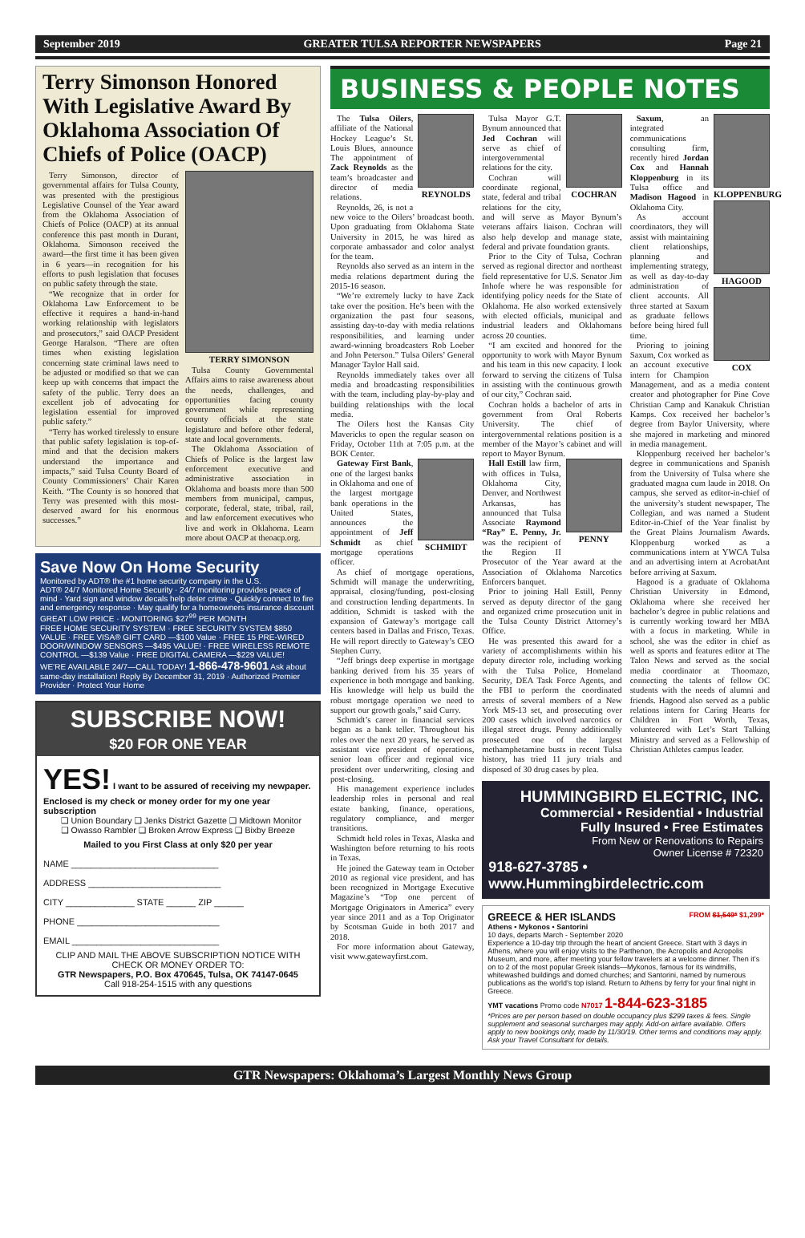September 2019 GREATER TULSA REPORTER NEWSPAPERS Page 21
Terry Simonson Honored With Legislative Award By Oklahoma Association Of Chiefs of Police (OACP)
TERRY SIMONSON
Tulsa County Governmental Affairs aims to raise awareness about the needs, challenges, and opportunities facing county government while representing county officials at the state legislature and before other federal, state and local governments.
The Oklahoma Association of Chiefs of Police is the largest law enforcement executive and administrative association in Oklahoma and boasts more than 500 members from municipal, campus, corporate, federal, state, tribal, rail, and law enforcement executives who live and work in Oklahoma. Learn more about OACP at theoacp.org.
Terry Simonson, director of governmental affairs for Tulsa County, was presented with the prestigious Legislative Counsel of the Year award from the Oklahoma Association of Chiefs of Police (OACP) at its annual conference this past month in Durant, Oklahoma. Simonson received the award—the first time it has been given in 6 years—in recognition for his efforts to push legislation that focuses on public safety through the state.
“We recognize that in order for Oklahoma Law Enforcement to be effective it requires a hand-in-hand working relationship with legislators and prosecutors,” said OACP President George Haralson. “There are often times when existing legislation concerning state criminal laws need to be adjusted or modified so that we can keep up with concerns that impact the safety of the public. Terry does an excellent job of advocating for legislation essential for improved public safety.”
“Terry has worked tirelessly to ensure that public safety legislation is top-of-mind and that the decision makers understand the importance and impacts,” said Tulsa County Board of County Commissioners’ Chair Karen Keith. “The County is so honored that Terry was presented with this most-deserved award for his enormous successes.”
Save Now On Home Security
Monitored by ADT® the #1 home security company in the U.S.
ADT® 24/7 Monitored Home Security · 24/7 monitoring provides peace of mind · Yard sign and window decals help deter crime · Quickly connect to fire and emergency response · May qualify for a homeowners insurance discount
GREAT LOW PRICE · MONITORING $27<sup>99</sup> PER MONTH
FREE HOME SECURITY SYSTEM · FREE SECURITY SYSTEM $850 VALUE · FREE VISA® GIFT CARD —$100 Value · FREE 15 PRE-WIRED DOOR/WINDOW SENSORS —$495 VALUE! · FREE WIRELESS REMOTE CONTROL —$139 Value · FREE DIGITAL CAMERA —$229 VALUE!
WE’RE AVAILABLE 24/7—CALL TODAY! 1-866-478-9601 Ask about same-day installation! Reply By December 31, 2019 · Authorized Premier Provider · Protect Your Home
SUBSCRIBE NOW!
$20 FOR ONE YEAR
YES! I want to be assured of receiving my newpaper. Enclosed is my check or money order for my one year subscription
❑ Union Boundary ❑ Jenks District Gazette ❑ Midtown Monitor
❑ Owasso Rambler ❑ Broken Arrow Express ❑ Bixby Breeze
Mailed to you First Class at only $20 per year
NAME ______________________________
ADDRESS ___________________________
CITY ______________ STATE ______ ZIP ______
PHONE _____________________________
EMAIL ______________________________
CLIP AND MAIL THE ABOVE SUBSCRIPTION NOTICE WITH CHECK OR MONEY ORDER TO:
GTR Newspapers, P.O. Box 470645, Tulsa, OK 74147-0645
Call 918-254-1515 with any questions
BUSINESS & PEOPLE NOTES
REYNOLDS
The Tulsa Oilers, affiliate of the National Hockey League’s St. Louis Blues, announce The appointment of Zack Reynolds as the team’s broadcaster and director of media relations.
Reynolds, 26, is not a new voice to the Oilers’ broadcast booth. Upon graduating from Oklahoma State University in 2015, he was hired as corporate ambassador and color analyst for the team.
Reynolds also served as an intern in the media relations department during the 2015-16 season.
“We’re extremely lucky to have Zack take over the position. He’s been with the organization the past four seasons, assisting day-to-day with media relations responsibilities, and learning under award-winning broadcasters Rob Loeber and John Peterson.” Tulsa Oilers’ General Manager Taylor Hall said.
Reynolds immediately takes over all media and broadcasting responsibilities with the team, including play-by-play and building relationships with the local media.
The Oilers host the Kansas City Mavericks to open the regular season on Friday, October 11th at 7:05 p.m. at the BOK Center.
SCHMIDT
Gateway First Bank, one of the largest banks in Oklahoma and one of the largest mortgage bank operations in the United States, announces the appointment of Jeff Schmidt as chief mortgage operations officer.
As chief of mortgage operations, Schmidt will manage the underwriting, appraisal, closing/funding, post-closing and construction lending departments. In addition, Schmidt is tasked with the expansion of Gateway’s mortgage call centers based in Dallas and Frisco, Texas. He will report directly to Gateway’s CEO Stephen Curry.
“Jeff brings deep expertise in mortgage banking derived from his 35 years of experience in both mortgage and banking. His knowledge will help us build the robust mortgage operation we need to support our growth goals,” said Curry.
Schmidt’s career in financial services began as a bank teller. Throughout his roles over the next 20 years, he served as assistant vice president of operations, senior loan officer and regional vice president over underwriting, closing and post-closing.
His management experience includes leadership roles in personal and real estate banking, finance, operations, regulatory compliance, and merger transitions.
Schmidt held roles in Texas, Alaska and Washington before returning to his roots in Texas.
He joined the Gateway team in October 2010 as regional vice president, and has been recognized in Mortgage Executive Magazine’s “Top one percent of Mortgage Originators in America” every year since 2011 and as a Top Originator by Scotsman Guide in both 2017 and 2018.
For more information about Gateway, visit www.gatewayfirst.com.
COCHRAN
Tulsa Mayor G.T. Bynum announced that Jed Cochran will serve as chief of intergovernmental relations for the city.
Cochran will coordinate regional, state, federal and tribal relations for the city, and will serve as Mayor Bynum’s veterans affairs liaison. Cochran will also help develop and manage state, federal and private foundation grants.
Prior to the City of Tulsa, Cochran served as regional director and northeast field representative for U.S. Senator Jim Inhofe where he was responsible for identifying policy needs for the State of Oklahoma. He also worked extensively with elected officials, municipal and industrial leaders and Oklahomans across 20 counties.
“I am excited and honored for the opportunity to work with Mayor Bynum and his team in this new capacity. I look forward to serving the citizens of Tulsa in assisting with the continuous growth of our city,” Cochran said.
Cochran holds a bachelor of arts in government from Oral Roberts University. The chief of intergovernmental relations position is a member of the Mayor’s cabinet and will report to Mayor Bynum.
PENNY
Hall Estill law firm, with offices in Tulsa, Oklahoma City, Denver, and Northwest Arkansas, has announced that Tulsa Associate Raymond “Ray” E. Penny, Jr. was the recipient of the Region II Prosecutor of the Year award at the Association of Oklahoma Narcotics Enforcers banquet.
Prior to joining Hall Estill, Penny served as deputy director of the gang and organized crime prosecution unit in the Tulsa County District Attorney’s Office.
He was presented this award for a variety of accomplishments within his deputy director role, including working with the Tulsa Police, Homeland Security, DEA Task Force Agents, and the FBI to perform the coordinated arrests of several members of a New York MS-13 set, and prosecuting over 200 cases which involved narcotics or illegal street drugs. Penny additionally prosecuted one of the largest methamphetamine busts in recent Tulsa history, has tried 11 jury trials and disposed of 30 drug cases by plea.
KLOPPENBURG
HAGOOD
COX
Saxum, an integrated communications consulting firm, recently hired Jordan Cox and Hannah Kloppenburg in its Tulsa office and Madison Hagood in Oklahoma City.
As account coordinators, they will assist with maintaining client relationships, planning and implementing strategy, as well as day-to-day administration of client accounts. All three started at Saxum as graduate fellows before being hired full time.
Prioring to joining Saxum, Cox worked as an account executive intern for Champion Management, and as a media content creator and photographer for Pine Cove Christian Camp and Kanakuk Christian Kamps. Cox received her bachelor’s degree from Baylor University, where she majored in marketing and minored in media management.
Kloppenburg received her bachelor’s degree in communications and Spanish from the University of Tulsa where she graduated magna cum laude in 2018. On campus, she served as editor-in-chief of the university’s student newspaper, The Collegian, and was named a Student Editor-in-Chief of the Year finalist by the Great Plains Journalism Awards. Kloppenburg worked as a communications intern at YWCA Tulsa and an advertising intern at AcrobatAnt before arriving at Saxum.
Hagood is a graduate of Oklahoma Christian University in Edmond, Oklahoma where she received her bachelor’s degree in public relations and is currently working toward her MBA with a focus in marketing. While in school, she was the editor in chief as well as sports and features editor at The Talon News and served as the social media coordinator at Thoomazo, connecting the talents of fellow OC students with the needs of alumni and friends. Hagood also served as a public relations intern for Caring Hearts for Children in Fort Worth, Texas, volunteered with Let’s Start Talking Ministry and served as a Fellowship of Christian Athletes campus leader.
HUMMINGBIRD ELECTRIC, INC.
Commercial • Residential • Industrial
Fully Insured • Free Estimates
From New or Renovations to Repairs
Owner License # 72320
918-627-3785 • www.Hummingbirdelectric.com
GREECE & HER ISLANDS FROM $1,549* $1,299*
Athens • Mykonos • Santorini
10 days, departs March - September 2020
Experience a 10-day trip through the heart of ancient Greece. Start with 3 days in Athens, where you will enjoy visits to the Parthenon, the Acropolis and Acropolis Museum, and more, after meeting your fellow travelers at a welcome dinner. Then it’s on to 2 of the most popular Greek islands—Mykonos, famous for its windmills, whitewashed buildings and domed churches; and Santorini, named by numerous publications as the world’s top island. Return to Athens by ferry for your final night in Greece.
YMT vacations Promo code N7017 1-844-623-3185
*Prices are per person based on double occupancy plus $299 taxes & fees. Single supplement and seasonal surcharges may apply. Add-on airfare available. Offers apply to new bookings only, made by 11/30/19. Other terms and conditions may apply. Ask your Travel Consultant for details.
GTR Newspapers: Oklahoma’s Largest Monthly News Group